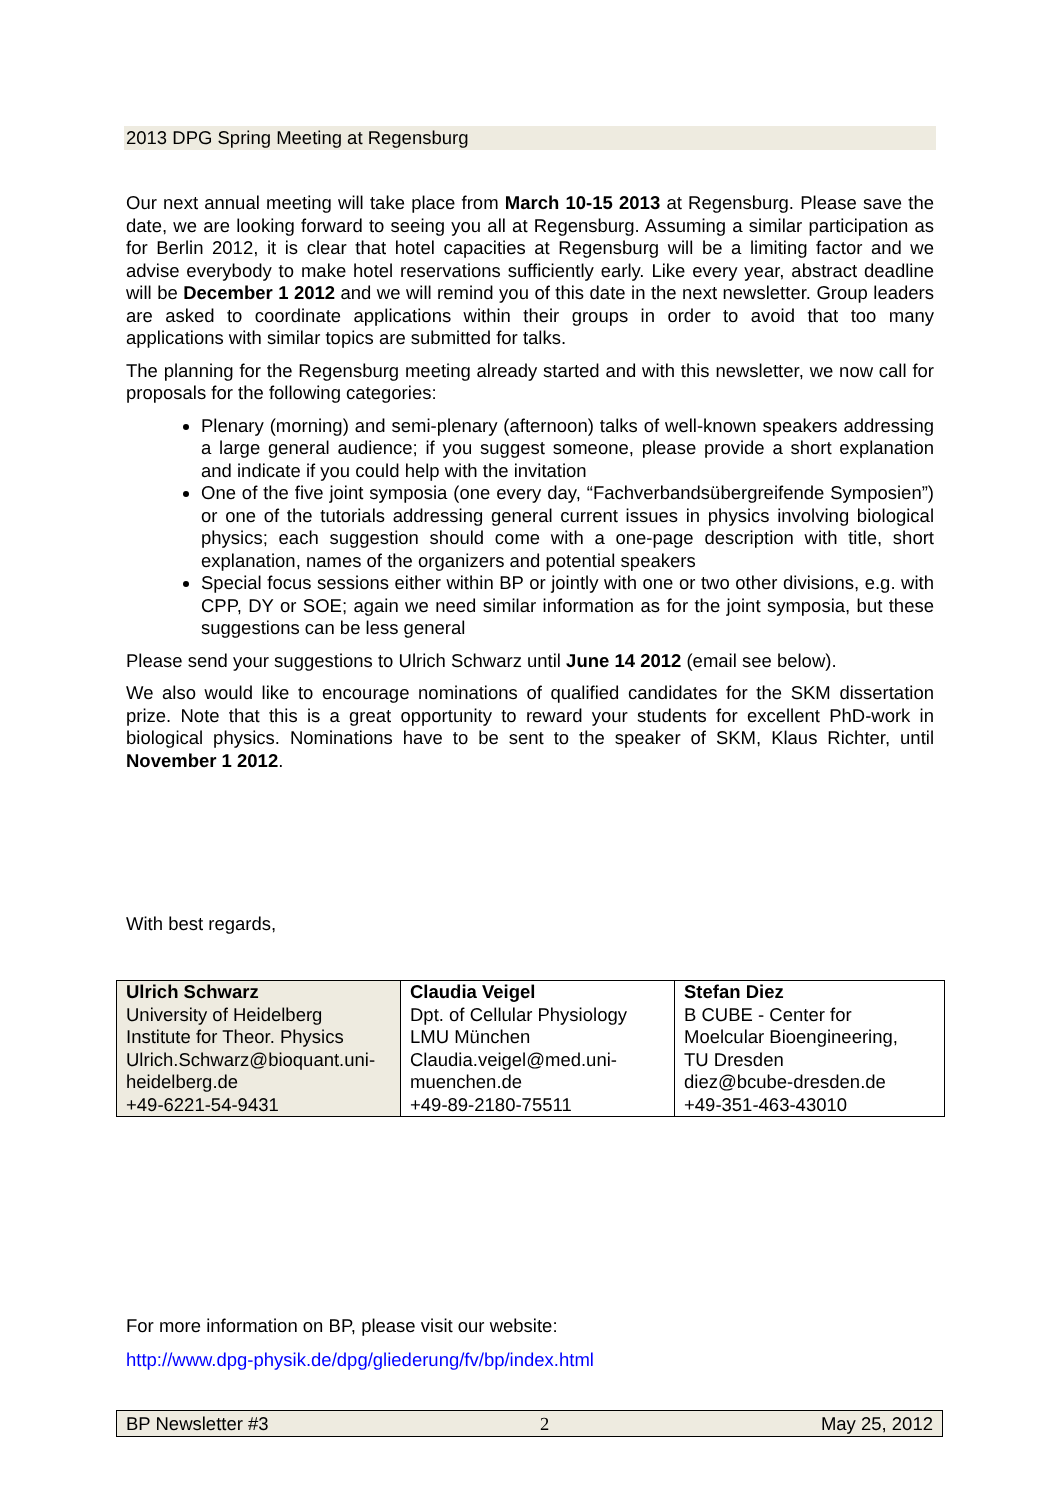2013 DPG Spring Meeting at Regensburg
Our next annual meeting will take place from March 10-15 2013 at Regensburg. Please save the date, we are looking forward to seeing you all at Regensburg. Assuming a similar participation as for Berlin 2012, it is clear that hotel capacities at Regensburg will be a limiting factor and we advise everybody to make hotel reservations sufficiently early. Like every year, abstract deadline will be December 1 2012 and we will remind you of this date in the next newsletter. Group leaders are asked to coordinate applications within their groups in order to avoid that too many applications with similar topics are submitted for talks.
The planning for the Regensburg meeting already started and with this newsletter, we now call for proposals for the following categories:
Plenary (morning) and semi-plenary (afternoon) talks of well-known speakers addressing a large general audience; if you suggest someone, please provide a short explanation and indicate if you could help with the invitation
One of the five joint symposia (one every day, “Fachverbandsübergreifende Symposien”) or one of the tutorials addressing general current issues in physics involving biological physics; each suggestion should come with a one-page description with title, short explanation, names of the organizers and potential speakers
Special focus sessions either within BP or jointly with one or two other divisions, e.g. with CPP, DY or SOE; again we need similar information as for the joint symposia, but these suggestions can be less general
Please send your suggestions to Ulrich Schwarz until June 14 2012 (email see below).
We also would like to encourage nominations of qualified candidates for the SKM dissertation prize. Note that this is a great opportunity to reward your students for excellent PhD-work in biological physics. Nominations have to be sent to the speaker of SKM, Klaus Richter, until November 1 2012.
With best regards,
| Ulrich Schwarz University of Heidelberg Institute for Theor. Physics Ulrich.Schwarz@bioquant.uni-heidelberg.de +49-6221-54-9431 | Claudia Veigel Dpt. of Cellular Physiology LMU München Claudia.veigel@med.uni-muenchen.de +49-89-2180-75511 | Stefan Diez B CUBE - Center for Moelcular Bioengineering, TU Dresden diez@bcube-dresden.de +49-351-463-43010 |
For more information on BP, please visit our website:
http://www.dpg-physik.de/dpg/gliederung/fv/bp/index.html
BP Newsletter #3 2 May 25, 2012